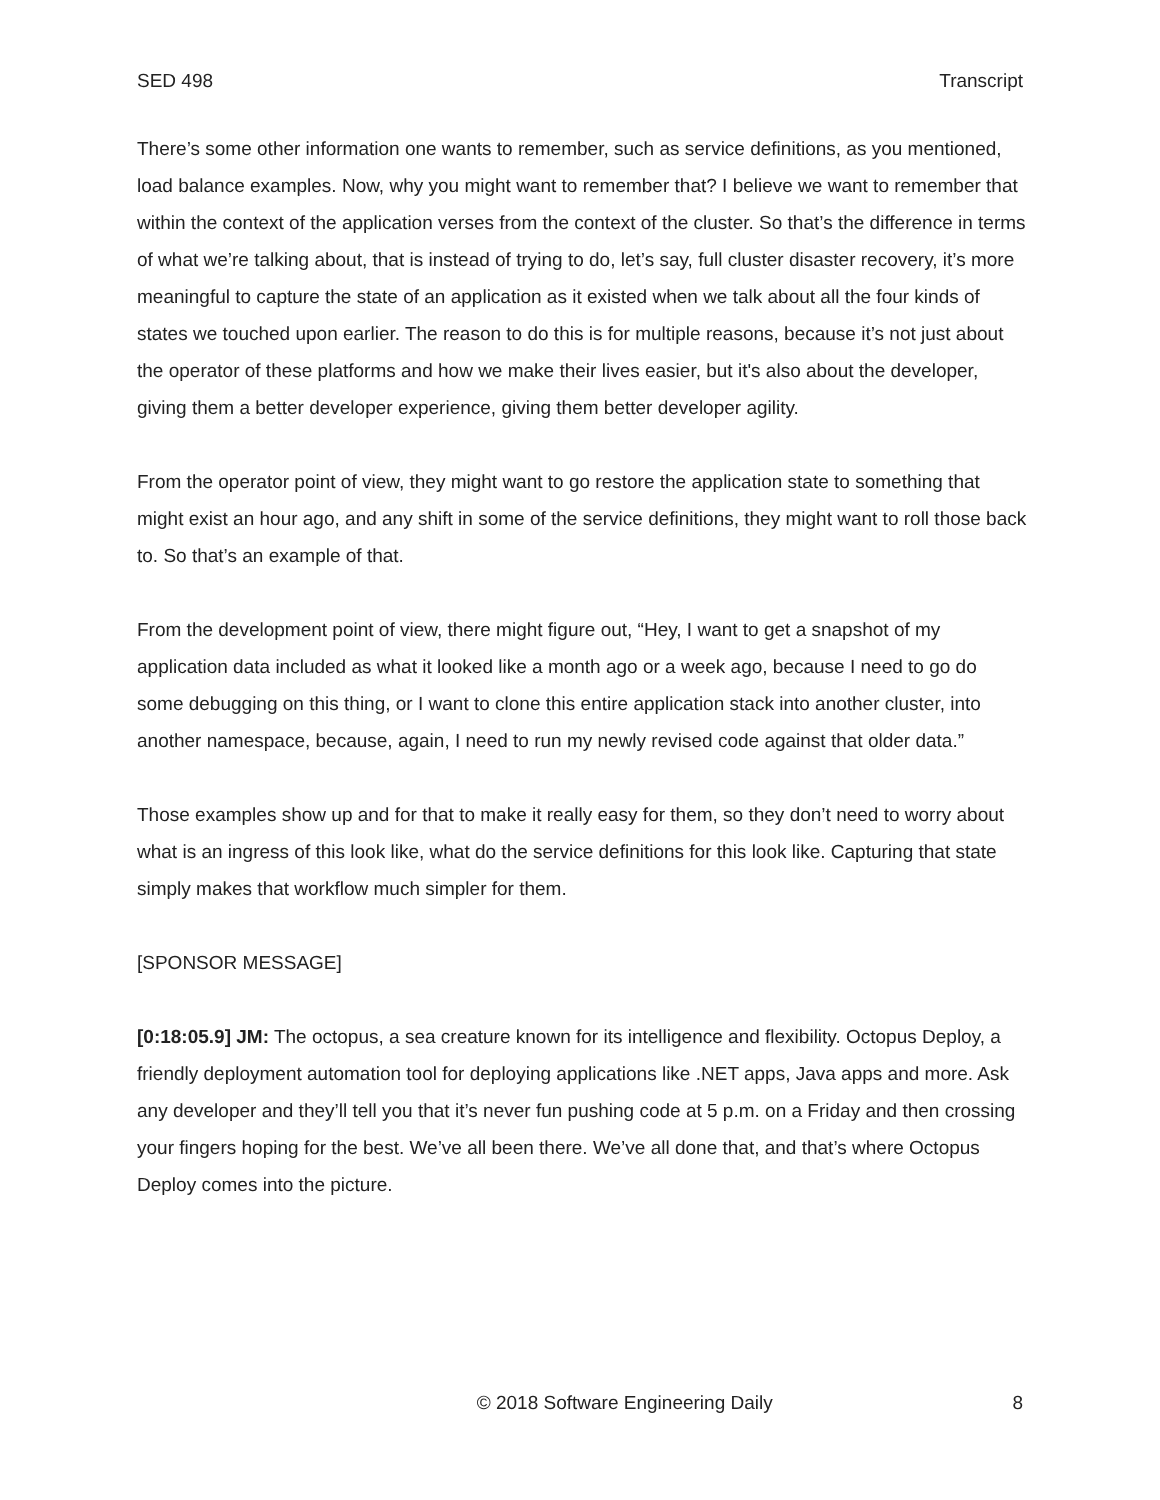SED 498 Transcript
There’s some other information one wants to remember, such as service definitions, as you mentioned, load balance examples. Now, why you might want to remember that? I believe we want to remember that within the context of the application verses from the context of the cluster. So that’s the difference in terms of what we’re talking about, that is instead of trying to do, let’s say, full cluster disaster recovery, it’s more meaningful to capture the state of an application as it existed when we talk about all the four kinds of states we touched upon earlier. The reason to do this is for multiple reasons, because it’s not just about the operator of these platforms and how we make their lives easier, but it's also about the developer, giving them a better developer experience, giving them better developer agility.
From the operator point of view, they might want to go restore the application state to something that might exist an hour ago, and any shift in some of the service definitions, they might want to roll those back to. So that’s an example of that.
From the development point of view, there might figure out, “Hey, I want to get a snapshot of my application data included as what it looked like a month ago or a week ago, because I need to go do some debugging on this thing, or I want to clone this entire application stack into another cluster, into another namespace, because, again, I need to run my newly revised code against that older data.”
Those examples show up and for that to make it really easy for them, so they don’t need to worry about what is an ingress of this look like, what do the service definitions for this look like. Capturing that state simply makes that workflow much simpler for them.
[SPONSOR MESSAGE]
[0:18:05.9] JM: The octopus, a sea creature known for its intelligence and flexibility. Octopus Deploy, a friendly deployment automation tool for deploying applications like .NET apps, Java apps and more. Ask any developer and they’ll tell you that it’s never fun pushing code at 5 p.m. on a Friday and then crossing your fingers hoping for the best. We’ve all been there. We’ve all done that, and that’s where Octopus Deploy comes into the picture.
© 2018 Software Engineering Daily 8